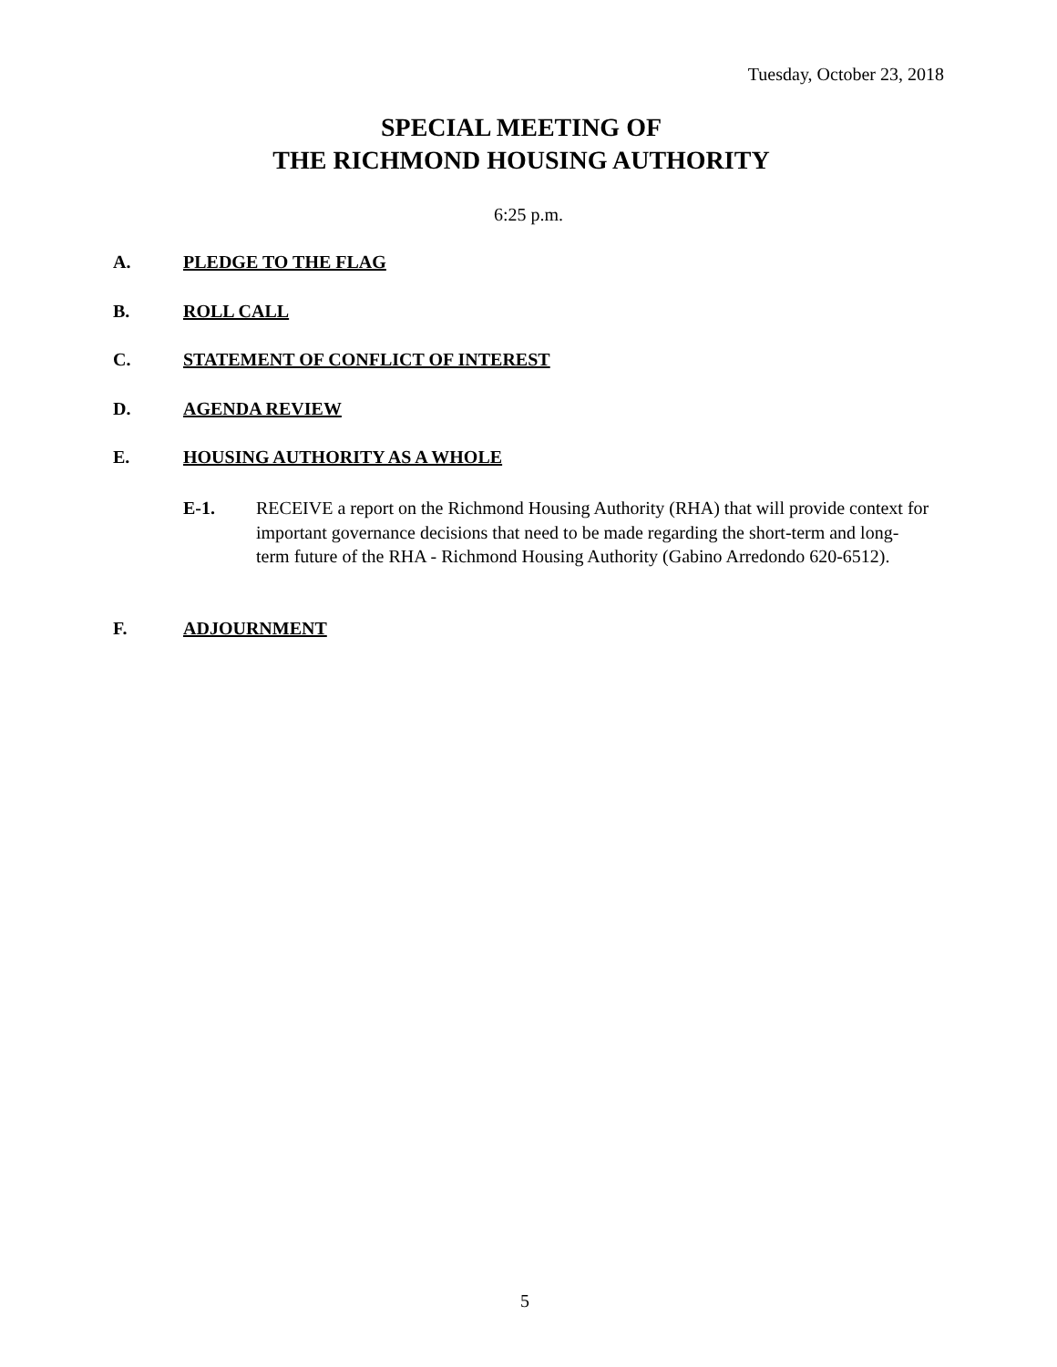Tuesday, October 23, 2018
SPECIAL MEETING OF
THE RICHMOND HOUSING AUTHORITY
6:25 p.m.
A. PLEDGE TO THE FLAG
B. ROLL CALL
C. STATEMENT OF CONFLICT OF INTEREST
D. AGENDA REVIEW
E. HOUSING AUTHORITY AS A WHOLE
E-1. RECEIVE a report on the Richmond Housing Authority (RHA) that will provide context for important governance decisions that need to be made regarding the short-term and long-term future of the RHA - Richmond Housing Authority (Gabino Arredondo 620-6512).
F. ADJOURNMENT
5